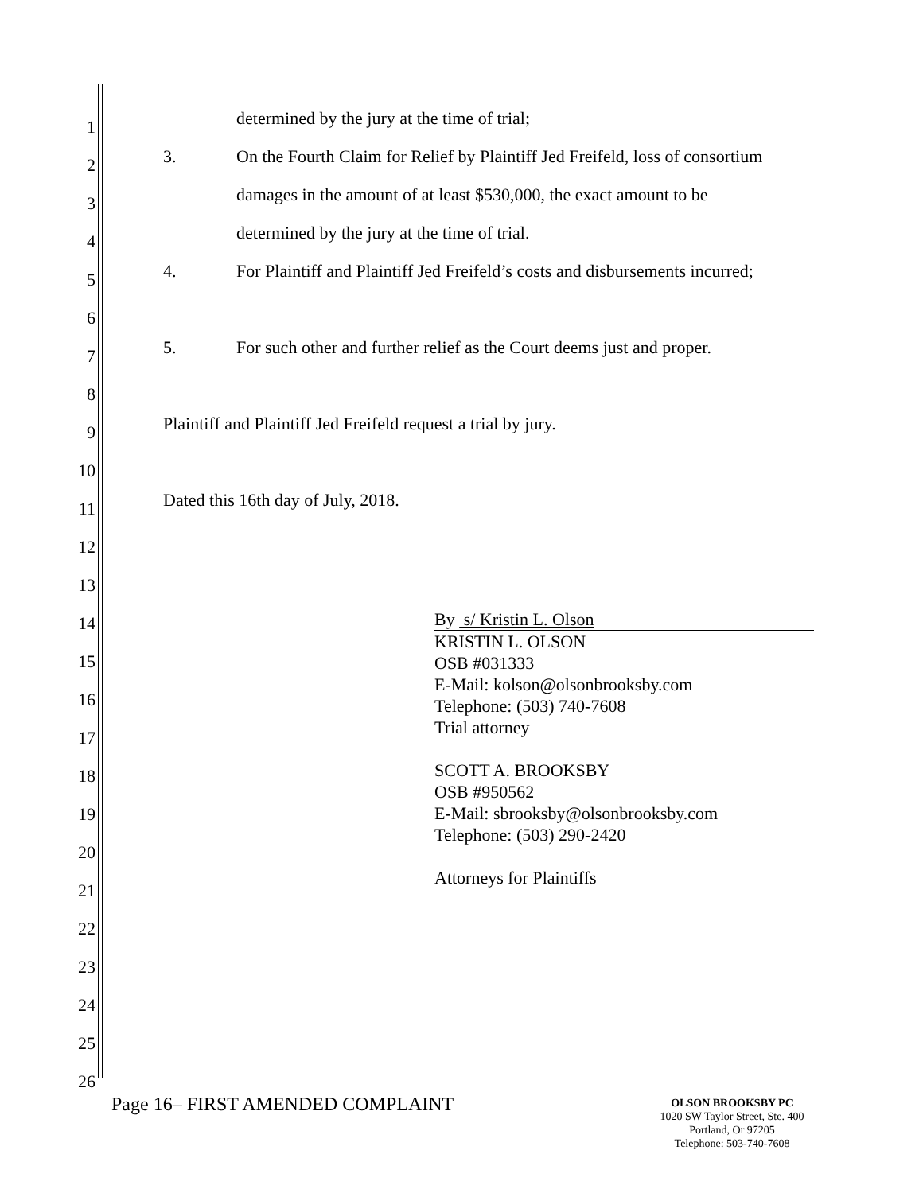1 determined by the jury at the time of trial;
2 3. On the Fourth Claim for Relief by Plaintiff Jed Freifeld, loss of consortium
3 damages in the amount of at least $530,000, the exact amount to be
4 determined by the jury at the time of trial.
5 4. For Plaintiff and Plaintiff Jed Freifeld’s costs and disbursements incurred;
6
7 5. For such other and further relief as the Court deems just and proper.
8
9 Plaintiff and Plaintiff Jed Freifeld request a trial by jury.
10
11 Dated this 16th day of July, 2018.
12
13
14
15
16
17
18
19
20
21
22
23
24
25
26
By s/ Kristin L. Olson
KRISTIN L. OLSON
OSB #031333
E-Mail: kolson@olsonbrooksby.com
Telephone: (503) 740-7608
Trial attorney
SCOTT A. BROOKSBY
OSB #950562
E-Mail: sbrooksby@olsonbrooksby.com
Telephone: (503) 290-2420
Attorneys for Plaintiffs
Page 16– FIRST AMENDED COMPLAINT
OLSON BROOKSBY PC
1020 SW Taylor Street, Ste. 400
Portland, Or 97205
Telephone: 503-740-7608